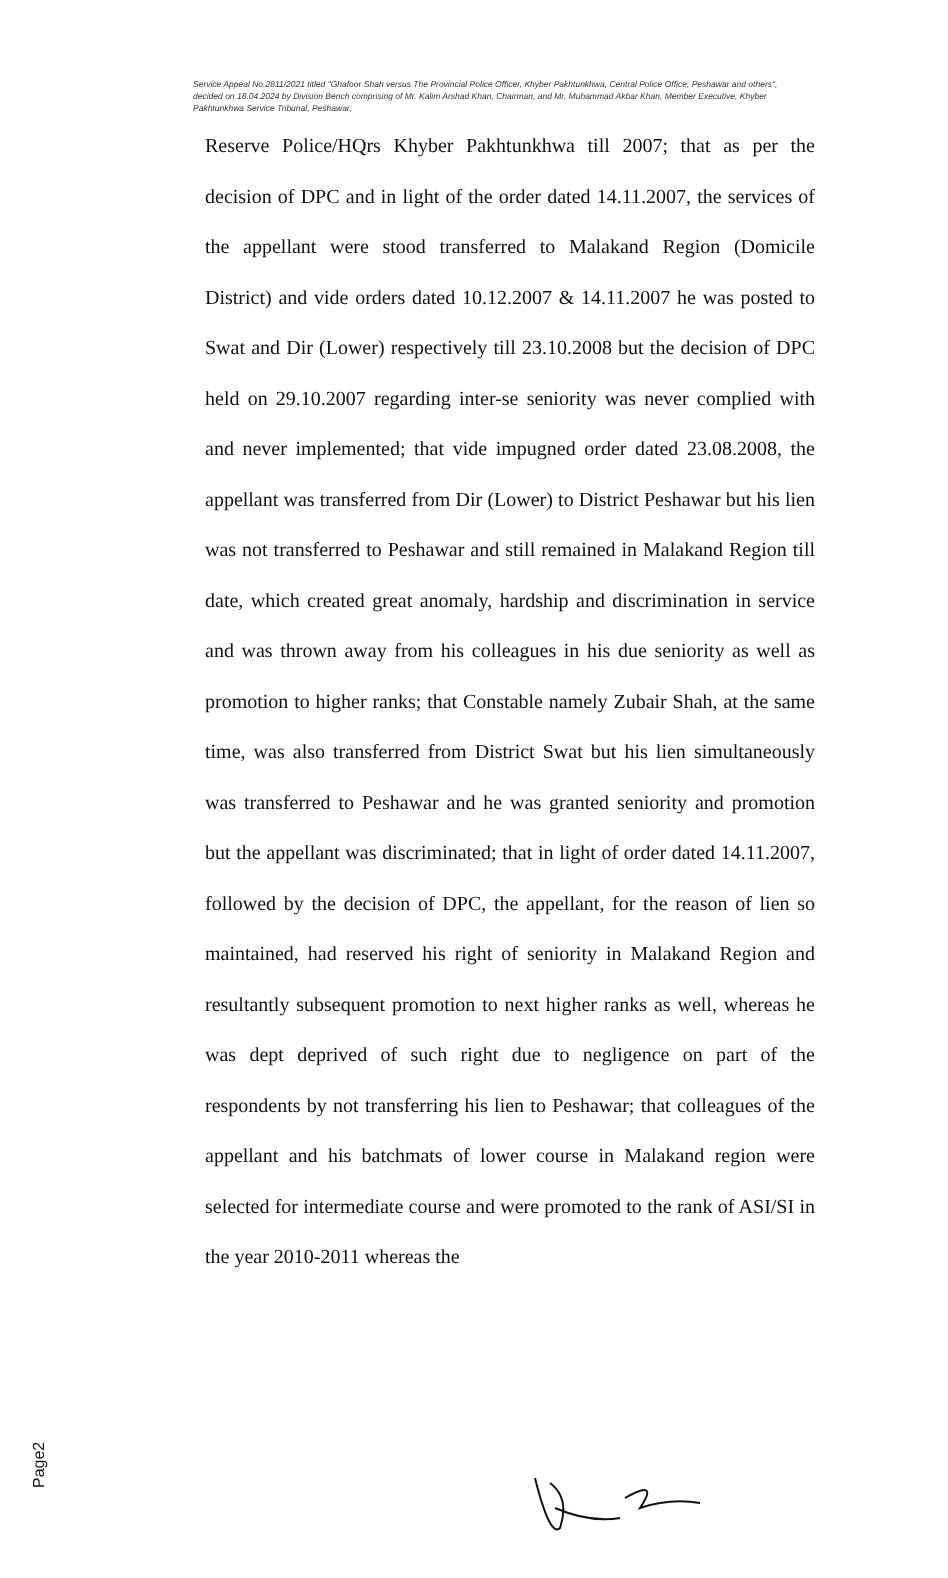Service Appeal No.2811/2021 titled "Ghafoor Shah versus The Provincial Police Officer, Khyber Pakhtunkhwa, Central Police Office, Peshawar and others", decided on 18.04.2024 by Division Bench comprising of Mr. Kalim Arshad Khan, Chairman, and Mr. Muhammad Akbar Khan, Member Executive, Khyber Pakhtunkhwa Service Tribunal, Peshawar.
Reserve Police/HQrs Khyber Pakhtunkhwa till 2007; that as per the decision of DPC and in light of the order dated 14.11.2007, the services of the appellant were stood transferred to Malakand Region (Domicile District) and vide orders dated 10.12.2007 & 14.11.2007 he was posted to Swat and Dir (Lower) respectively till 23.10.2008 but the decision of DPC held on 29.10.2007 regarding inter-se seniority was never complied with and never implemented; that vide impugned order dated 23.08.2008, the appellant was transferred from Dir (Lower) to District Peshawar but his lien was not transferred to Peshawar and still remained in Malakand Region till date, which created great anomaly, hardship and discrimination in service and was thrown away from his colleagues in his due seniority as well as promotion to higher ranks; that Constable namely Zubair Shah, at the same time, was also transferred from District Swat but his lien simultaneously was transferred to Peshawar and he was granted seniority and promotion but the appellant was discriminated; that in light of order dated 14.11.2007, followed by the decision of DPC, the appellant, for the reason of lien so maintained, had reserved his right of seniority in Malakand Region and resultantly subsequent promotion to next higher ranks as well, whereas he was dept deprived of such right due to negligence on part of the respondents by not transferring his lien to Peshawar; that colleagues of the appellant and his batchmats of lower course in Malakand region were selected for intermediate course and were promoted to the rank of ASI/SI in the year 2010-2011 whereas the
Page2